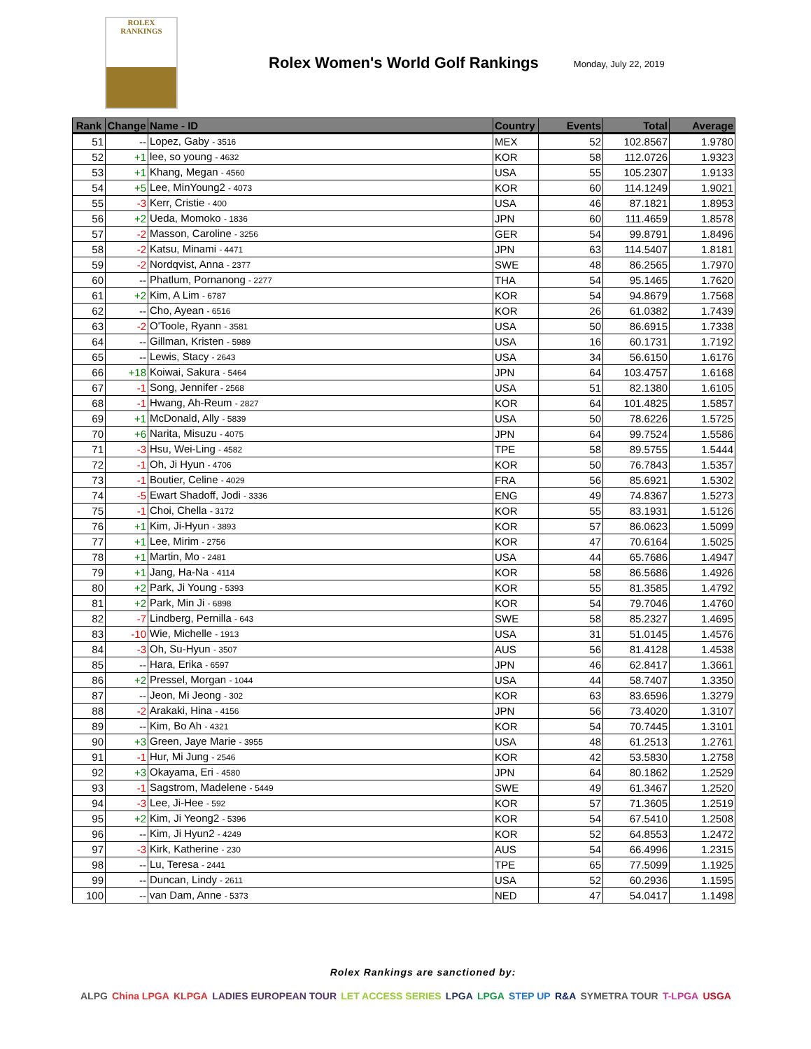ROLEX
RANKINGS
Rolex Women's World Golf Rankings
Monday, July 22, 2019
| Rank | Change | Name - ID | Country | Events | Total | Average |
| --- | --- | --- | --- | --- | --- | --- |
| 51 | -- | Lopez, Gaby - 3516 | MEX | 52 | 102.8567 | 1.9780 |
| 52 | +1 | lee, so young - 4632 | KOR | 58 | 112.0726 | 1.9323 |
| 53 | +1 | Khang, Megan - 4560 | USA | 55 | 105.2307 | 1.9133 |
| 54 | +5 | Lee, MinYoung2 - 4073 | KOR | 60 | 114.1249 | 1.9021 |
| 55 | -3 | Kerr, Cristie - 400 | USA | 46 | 87.1821 | 1.8953 |
| 56 | +2 | Ueda, Momoko - 1836 | JPN | 60 | 111.4659 | 1.8578 |
| 57 | -2 | Masson, Caroline - 3256 | GER | 54 | 99.8791 | 1.8496 |
| 58 | -2 | Katsu, Minami - 4471 | JPN | 63 | 114.5407 | 1.8181 |
| 59 | -2 | Nordqvist, Anna - 2377 | SWE | 48 | 86.2565 | 1.7970 |
| 60 | -- | Phatlum, Pornanong - 2277 | THA | 54 | 95.1465 | 1.7620 |
| 61 | +2 | Kim, A Lim - 6787 | KOR | 54 | 94.8679 | 1.7568 |
| 62 | -- | Cho, Ayean - 6516 | KOR | 26 | 61.0382 | 1.7439 |
| 63 | -2 | O'Toole, Ryann - 3581 | USA | 50 | 86.6915 | 1.7338 |
| 64 | -- | Gillman, Kristen - 5989 | USA | 16 | 60.1731 | 1.7192 |
| 65 | -- | Lewis, Stacy - 2643 | USA | 34 | 56.6150 | 1.6176 |
| 66 | +18 | Koiwai, Sakura - 5464 | JPN | 64 | 103.4757 | 1.6168 |
| 67 | -1 | Song, Jennifer - 2568 | USA | 51 | 82.1380 | 1.6105 |
| 68 | -1 | Hwang, Ah-Reum - 2827 | KOR | 64 | 101.4825 | 1.5857 |
| 69 | +1 | McDonald, Ally - 5839 | USA | 50 | 78.6226 | 1.5725 |
| 70 | +6 | Narita, Misuzu - 4075 | JPN | 64 | 99.7524 | 1.5586 |
| 71 | -3 | Hsu, Wei-Ling - 4582 | TPE | 58 | 89.5755 | 1.5444 |
| 72 | -1 | Oh, Ji Hyun - 4706 | KOR | 50 | 76.7843 | 1.5357 |
| 73 | -1 | Boutier, Celine - 4029 | FRA | 56 | 85.6921 | 1.5302 |
| 74 | -5 | Ewart Shadoff, Jodi - 3336 | ENG | 49 | 74.8367 | 1.5273 |
| 75 | -1 | Choi, Chella - 3172 | KOR | 55 | 83.1931 | 1.5126 |
| 76 | +1 | Kim, Ji-Hyun - 3893 | KOR | 57 | 86.0623 | 1.5099 |
| 77 | +1 | Lee, Mirim - 2756 | KOR | 47 | 70.6164 | 1.5025 |
| 78 | +1 | Martin, Mo - 2481 | USA | 44 | 65.7686 | 1.4947 |
| 79 | +1 | Jang, Ha-Na - 4114 | KOR | 58 | 86.5686 | 1.4926 |
| 80 | +2 | Park, Ji Young - 5393 | KOR | 55 | 81.3585 | 1.4792 |
| 81 | +2 | Park, Min Ji - 6898 | KOR | 54 | 79.7046 | 1.4760 |
| 82 | -7 | Lindberg, Pernilla - 643 | SWE | 58 | 85.2327 | 1.4695 |
| 83 | -10 | Wie, Michelle - 1913 | USA | 31 | 51.0145 | 1.4576 |
| 84 | -3 | Oh, Su-Hyun - 3507 | AUS | 56 | 81.4128 | 1.4538 |
| 85 | -- | Hara, Erika - 6597 | JPN | 46 | 62.8417 | 1.3661 |
| 86 | +2 | Pressel, Morgan - 1044 | USA | 44 | 58.7407 | 1.3350 |
| 87 | -- | Jeon, Mi Jeong - 302 | KOR | 63 | 83.6596 | 1.3279 |
| 88 | -2 | Arakaki, Hina - 4156 | JPN | 56 | 73.4020 | 1.3107 |
| 89 | -- | Kim, Bo Ah - 4321 | KOR | 54 | 70.7445 | 1.3101 |
| 90 | +3 | Green, Jaye Marie - 3955 | USA | 48 | 61.2513 | 1.2761 |
| 91 | -1 | Hur, Mi Jung - 2546 | KOR | 42 | 53.5830 | 1.2758 |
| 92 | +3 | Okayama, Eri - 4580 | JPN | 64 | 80.1862 | 1.2529 |
| 93 | -1 | Sagstrom, Madelene - 5449 | SWE | 49 | 61.3467 | 1.2520 |
| 94 | -3 | Lee, Ji-Hee - 592 | KOR | 57 | 71.3605 | 1.2519 |
| 95 | +2 | Kim, Ji Yeong2 - 5396 | KOR | 54 | 67.5410 | 1.2508 |
| 96 | -- | Kim, Ji Hyun2 - 4249 | KOR | 52 | 64.8553 | 1.2472 |
| 97 | -3 | Kirk, Katherine - 230 | AUS | 54 | 66.4996 | 1.2315 |
| 98 | -- | Lu, Teresa - 2441 | TPE | 65 | 77.5099 | 1.1925 |
| 99 | -- | Duncan, Lindy - 2611 | USA | 52 | 60.2936 | 1.1595 |
| 100 | -- | van Dam, Anne - 5373 | NED | 47 | 54.0417 | 1.1498 |
Rolex Rankings are sanctioned by:
ALPG China LPGA KLPGA LADIES EUROPEAN TOUR LET ACCESS SERIES LPGA LPGA STEP UP R&A SYMETRA TOUR T-LPGA USGA